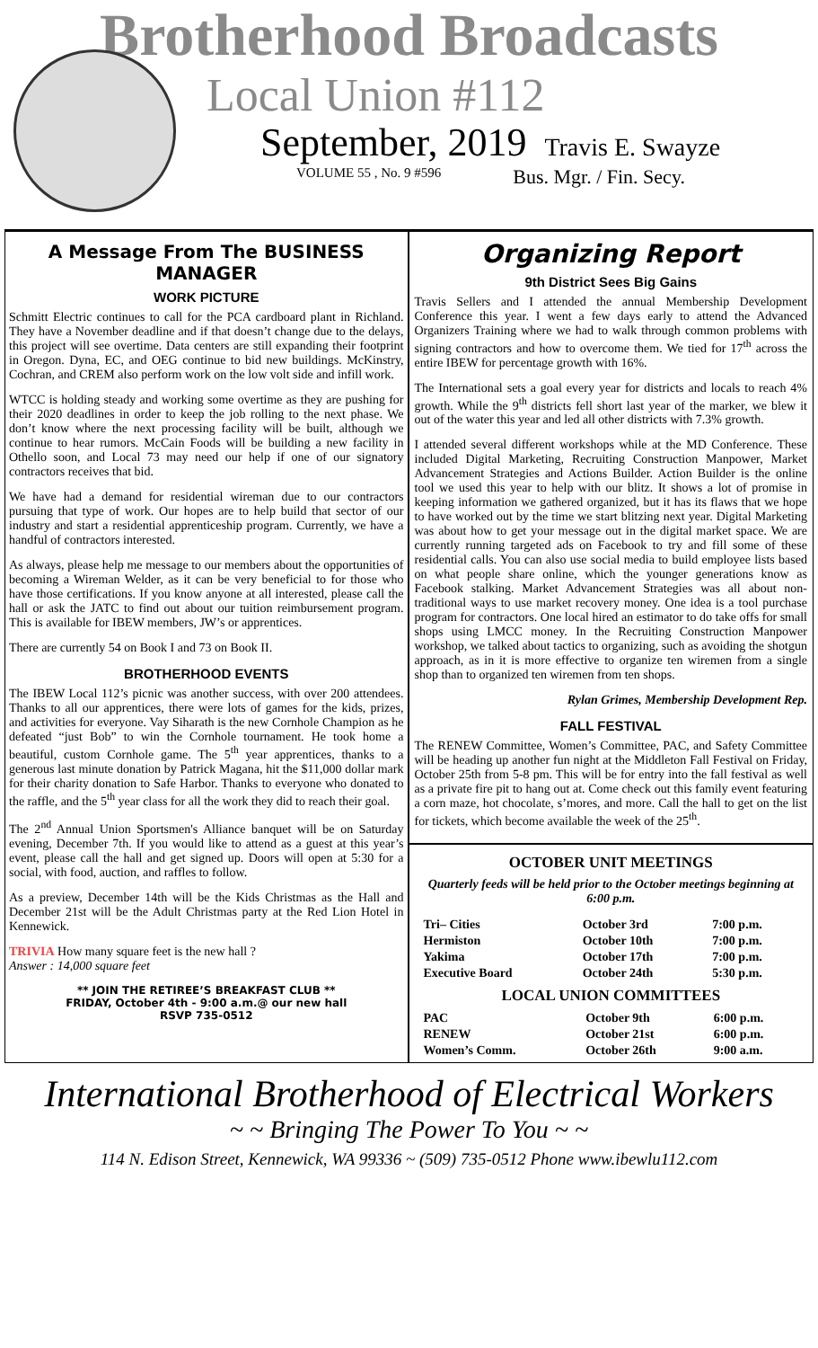Brotherhood Broadcasts
Local Union #112
September, 2019 Travis E. Swayze
VOLUME 55 , No. 9 #596 Bus. Mgr. / Fin. Secy.
A Message From The BUSINESS MANAGER
WORK PICTURE
Schmitt Electric continues to call for the PCA cardboard plant in Richland. They have a November deadline and if that doesn’t change due to the delays, this project will see overtime. Data centers are still expanding their footprint in Oregon. Dyna, EC, and OEG continue to bid new buildings. McKinstry, Cochran, and CREM also perform work on the low volt side and infill work.
WTCC is holding steady and working some overtime as they are pushing for their 2020 deadlines in order to keep the job rolling to the next phase. We don’t know where the next processing facility will be built, although we continue to hear rumors. McCain Foods will be building a new facility in Othello soon, and Local 73 may need our help if one of our signatory contractors receives that bid.
We have had a demand for residential wireman due to our contractors pursuing that type of work. Our hopes are to help build that sector of our industry and start a residential apprenticeship program. Currently, we have a handful of contractors interested.
As always, please help me message to our members about the opportunities of becoming a Wireman Welder, as it can be very beneficial to for those who have those certifications. If you know anyone at all interested, please call the hall or ask the JATC to find out about our tuition reimbursement program. This is available for IBEW members, JW’s or apprentices.
There are currently 54 on Book I and 73 on Book II.
BROTHERHOOD EVENTS
The IBEW Local 112’s picnic was another success, with over 200 attendees. Thanks to all our apprentices, there were lots of games for the kids, prizes, and activities for everyone. Vay Siharath is the new Cornhole Champion as he defeated “just Bob” to win the Cornhole tournament. He took home a beautiful, custom Cornhole game. The 5<sup>th</sup> year apprentices, thanks to a generous last minute donation by Patrick Magana, hit the $11,000 dollar mark for their charity donation to Safe Harbor. Thanks to everyone who donated to the raffle, and the 5<sup>th</sup> year class for all the work they did to reach their goal.
The 2<sup>nd</sup> Annual Union Sportsmen's Alliance banquet will be on Saturday evening, December 7th. If you would like to attend as a guest at this year’s event, please call the hall and get signed up. Doors will open at 5:30 for a social, with food, auction, and raffles to follow.
As a preview, December 14th will be the Kids Christmas as the Hall and December 21st will be the Adult Christmas party at the Red Lion Hotel in Kennewick.
TRIVIA How many square feet is the new hall ?
Answer : 14,000 square feet
** JOIN THE RETIREE’S BREAKFAST CLUB **
FRIDAY, October 4th - 9:00 a.m.@ our new hall
RSVP 735-0512
Organizing Report
9th District Sees Big Gains
Travis Sellers and I attended the annual Membership Development Conference this year. I went a few days early to attend the Advanced Organizers Training where we had to walk through common problems with signing contractors and how to overcome them. We tied for 17<sup>th</sup> across the entire IBEW for percentage growth with 16%.
The International sets a goal every year for districts and locals to reach 4% growth. While the 9<sup>th</sup> districts fell short last year of the marker, we blew it out of the water this year and led all other districts with 7.3% growth.
I attended several different workshops while at the MD Conference. These included Digital Marketing, Recruiting Construction Manpower, Market Advancement Strategies and Actions Builder. Action Builder is the online tool we used this year to help with our blitz. It shows a lot of promise in keeping information we gathered organized, but it has its flaws that we hope to have worked out by the time we start blitzing next year. Digital Marketing was about how to get your message out in the digital market space. We are currently running targeted ads on Facebook to try and fill some of these residential calls. You can also use social media to build employee lists based on what people share online, which the younger generations know as Facebook stalking. Market Advancement Strategies was all about non-traditional ways to use market recovery money. One idea is a tool purchase program for contractors. One local hired an estimator to do take offs for small shops using LMCC money. In the Recruiting Construction Manpower workshop, we talked about tactics to organizing, such as avoiding the shotgun approach, as in it is more effective to organize ten wiremen from a single shop than to organized ten wiremen from ten shops.
Rylan Grimes, Membership Development Rep.
FALL FESTIVAL
The RENEW Committee, Women’s Committee, PAC, and Safety Committee will be heading up another fun night at the Middleton Fall Festival on Friday, October 25th from 5-8 pm. This will be for entry into the fall festival as well as a private fire pit to hang out at. Come check out this family event featuring a corn maze, hot chocolate, s’mores, and more. Call the hall to get on the list for tickets, which become available the week of the 25<sup>th</sup>.
OCTOBER UNIT MEETINGS
Quarterly feeds will be held prior to the October meetings beginning at 6:00 p.m.
| Tri– Cities | October 3rd | 7:00 p.m. |
| Hermiston | October 10th | 7:00 p.m. |
| Yakima | October 17th | 7:00 p.m. |
| Executive Board | October 24th | 5:30 p.m. |
LOCAL UNION COMMITTEES
| PAC | October 9th | 6:00 p.m. |
| RENEW | October 21st | 6:00 p.m. |
| Women’s Comm. | October 26th | 9:00 a.m. |
International Brotherhood of Electrical Workers
~ ~ Bringing The Power To You ~ ~
114 N. Edison Street, Kennewick, WA 99336 ~ (509) 735-0512 Phone www.ibewlu112.com